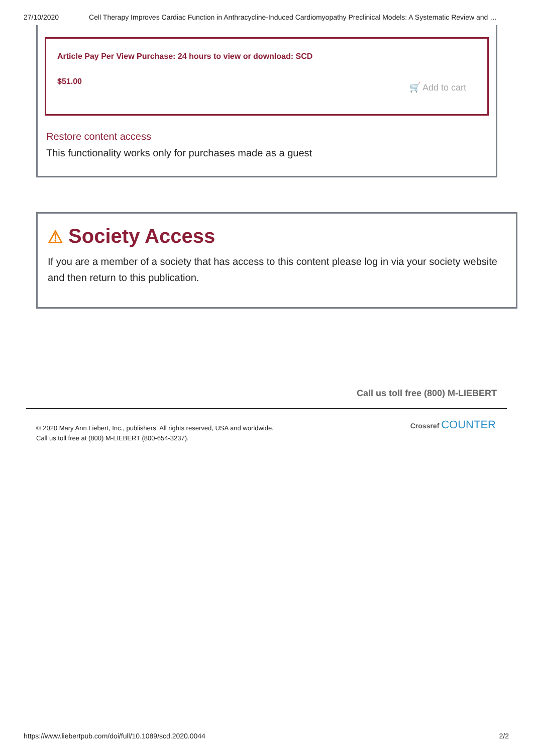27/10/2020 Cell Therapy Improves Cardiac Function in Anthracycline-Induced Cardiomyopathy Preclinical Models: A Systematic Review and …
Article Pay Per View Purchase: 24 hours to view or download: SCD
$51.00
🛒 Add to cart
Restore content access
This functionality works only for purchases made as a guest
⚠ Society Access
If you are a member of a society that has access to this content please log in via your society website and then return to this publication.
Call us toll free (800) M-LIEBERT
© 2020 Mary Ann Liebert, Inc., publishers. All rights reserved, USA and worldwide.
Call us toll free at (800) M-LIEBERT (800-654-3237).
Crossref COUNTER
https://www.liebertpub.com/doi/full/10.1089/scd.2020.0044 2/2